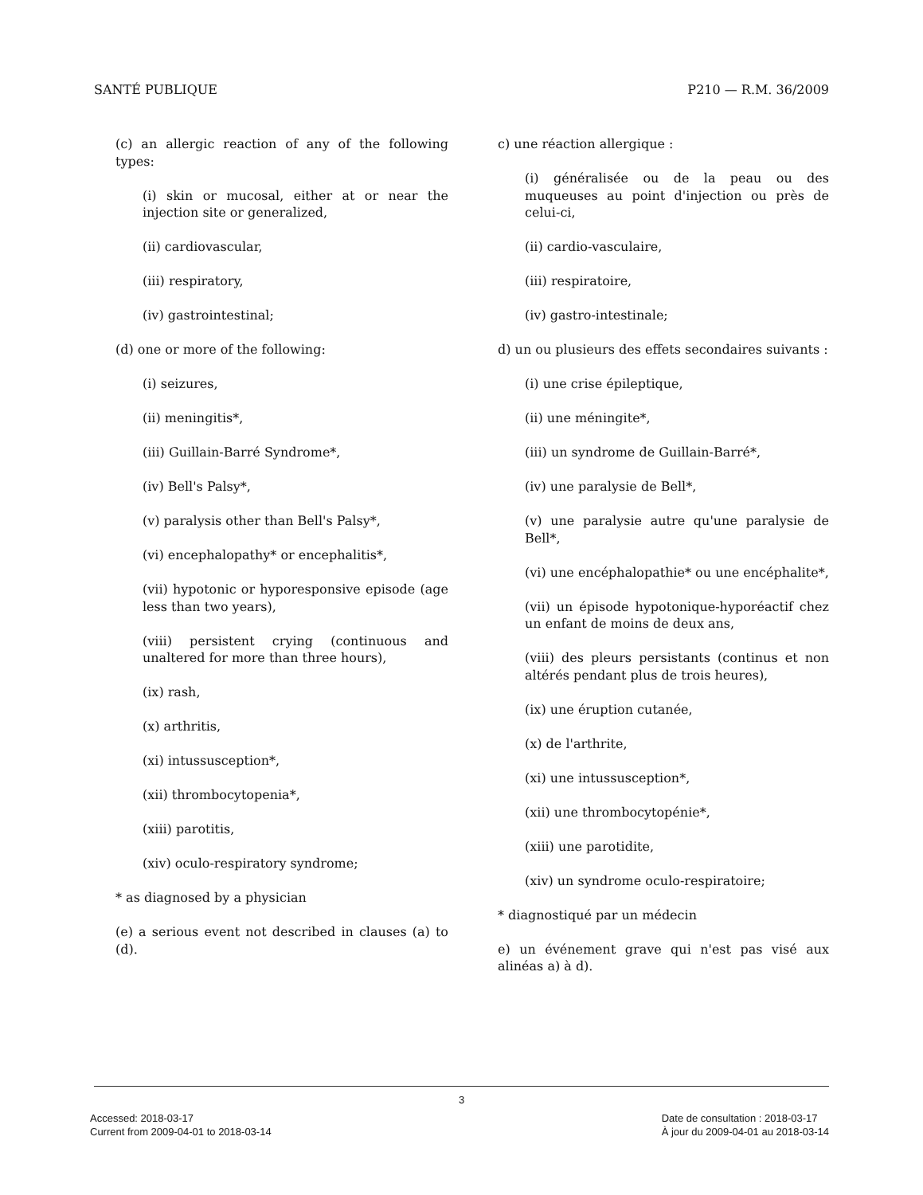SANTÉ PUBLIQUE P210 — R.M. 36/2009
(c) an allergic reaction of any of the following types:
(i) skin or mucosal, either at or near the injection site or generalized,
(ii) cardiovascular,
(iii) respiratory,
(iv) gastrointestinal;
(d) one or more of the following:
(i) seizures,
(ii) meningitis*,
(iii) Guillain-Barré Syndrome*,
(iv) Bell's Palsy*,
(v) paralysis other than Bell's Palsy*,
(vi) encephalopathy* or encephalitis*,
(vii) hypotonic or hyporesponsive episode (age less than two years),
(viii) persistent crying (continuous and unaltered for more than three hours),
(ix) rash,
(x) arthritis,
(xi) intussusception*,
(xii) thrombocytopenia*,
(xiii) parotitis,
(xiv) oculo-respiratory syndrome;
* as diagnosed by a physician
(e) a serious event not described in clauses (a) to (d).
c) une réaction allergique :
(i) généralisée ou de la peau ou des muqueuses au point d'injection ou près de celui-ci,
(ii) cardio-vasculaire,
(iii) respiratoire,
(iv) gastro-intestinale;
d) un ou plusieurs des effets secondaires suivants :
(i) une crise épileptique,
(ii) une méningite*,
(iii) un syndrome de Guillain-Barré*,
(iv) une paralysie de Bell*,
(v) une paralysie autre qu'une paralysie de Bell*,
(vi) une encéphalopathie* ou une encéphalite*,
(vii) un épisode hypotonique-hyporéactif chez un enfant de moins de deux ans,
(viii) des pleurs persistants (continus et non altérés pendant plus de trois heures),
(ix) une éruption cutanée,
(x) de l'arthrite,
(xi) une intussusception*,
(xii) une thrombocytopénie*,
(xiii) une parotidite,
(xiv) un syndrome oculo-respiratoire;
* diagnostiqué par un médecin
e) un événement grave qui n'est pas visé aux alinéas a) à d).
3
Accessed: 2018-03-17
Current from 2009-04-01 to 2018-03-14
Date de consultation : 2018-03-17
À jour du 2009-04-01 au 2018-03-14